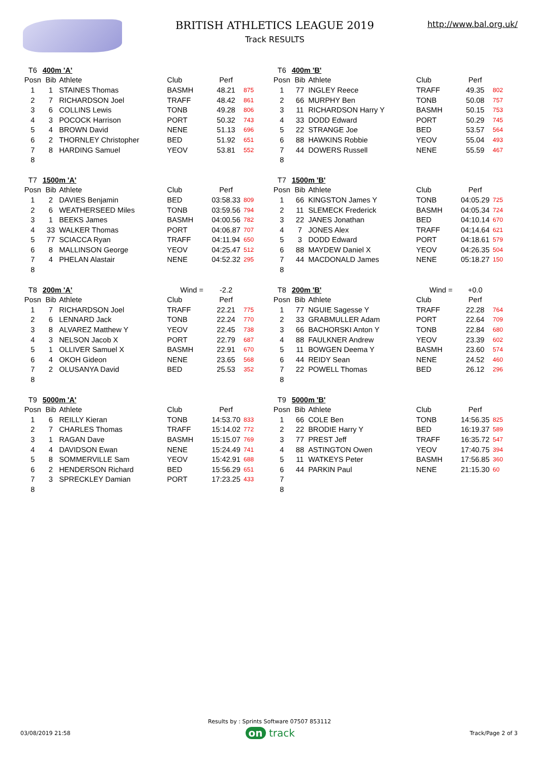BRITISH ATHLETICS LEAGUE 2019
Track RESULTS
http://www.bal.org.uk/
| T6 | 400m 'A' | | | | |
| Posn | Bib | Athlete | Club | Perf | |
| 1 | 1 | STAINES Thomas | BASMH | 48.21 | 875 |
| 2 | 7 | RICHARDSON Joel | TRAFF | 48.42 | 861 |
| 3 | 6 | COLLINS Lewis | TONB | 49.28 | 806 |
| 4 | 3 | POCOCK Harrison | PORT | 50.32 | 743 |
| 5 | 4 | BROWN David | NENE | 51.13 | 696 |
| 6 | 2 | THORNLEY Christopher | BED | 51.92 | 651 |
| 7 | 8 | HARDING Samuel | YEOV | 53.81 | 552 |
| 8 | | | | | |
| T6 | 400m 'B' | | | | |
| Posn | Bib | Athlete | Club | Perf | |
| 1 | 77 | INGLEY Reece | TRAFF | 49.35 | 802 |
| 2 | 66 | MURPHY Ben | TONB | 50.08 | 757 |
| 3 | 11 | RICHARDSON Harry Y | BASMH | 50.15 | 753 |
| 4 | 33 | DODD Edward | PORT | 50.29 | 745 |
| 5 | 22 | STRANGE Joe | BED | 53.57 | 564 |
| 6 | 88 | HAWKINS Robbie | YEOV | 55.04 | 493 |
| 7 | 44 | DOWERS Russell | NENE | 55.59 | 467 |
| 8 | | | | | |
| T7 | 1500m 'A' | | | | |
| Posn | Bib | Athlete | Club | Perf | |
| 1 | 2 | DAVIES Benjamin | BED | 03:58.33 | 809 |
| 2 | 6 | WEATHERSEED Miles | TONB | 03:59.56 | 794 |
| 3 | 1 | BEEKS James | BASMH | 04:00.56 | 782 |
| 4 | 33 | WALKER Thomas | PORT | 04:06.87 | 707 |
| 5 | 77 | SCIACCA Ryan | TRAFF | 04:11.94 | 650 |
| 6 | 8 | MALLINSON George | YEOV | 04:25.47 | 512 |
| 7 | 4 | PHELAN Alastair | NENE | 04:52.32 | 295 |
| 8 | | | | | |
| T7 | 1500m 'B' | | | | |
| Posn | Bib | Athlete | Club | Perf | |
| 1 | 66 | KINGSTON James Y | TONB | 04:05.29 | 725 |
| 2 | 11 | SLEMECK Frederick | BASMH | 04:05.34 | 724 |
| 3 | 22 | JANES Jonathan | BED | 04:10.14 | 670 |
| 4 | 7 | JONES Alex | TRAFF | 04:14.64 | 621 |
| 5 | 3 | DODD Edward | PORT | 04:18.61 | 579 |
| 6 | 88 | MAYDEW Daniel X | YEOV | 04:26.35 | 504 |
| 7 | 44 | MACDONALD James | NENE | 05:18.27 | 150 |
| 8 | | | | | |
| T8 | 200m 'A' | | Wind = | -2.2 | |
| Posn | Bib | Athlete | Club | Perf | |
| 1 | 7 | RICHARDSON Joel | TRAFF | 22.21 | 775 |
| 2 | 6 | LENNARD Jack | TONB | 22.24 | 770 |
| 3 | 8 | ALVAREZ Matthew Y | YEOV | 22.45 | 738 |
| 4 | 3 | NELSON Jacob X | PORT | 22.79 | 687 |
| 5 | 1 | OLLIVER Samuel X | BASMH | 22.91 | 670 |
| 6 | 4 | OKOH Gideon | NENE | 23.65 | 568 |
| 7 | 2 | OLUSANYA David | BED | 25.53 | 352 |
| 8 | | | | | |
| T8 | 200m 'B' | | Wind = | +0.0 | |
| Posn | Bib | Athlete | Club | Perf | |
| 1 | 77 | NGUIE Sagesse Y | TRAFF | 22.28 | 764 |
| 2 | 33 | GRABMULLER Adam | PORT | 22.64 | 709 |
| 3 | 66 | BACHORSKI Anton Y | TONB | 22.84 | 680 |
| 4 | 88 | FAULKNER Andrew | YEOV | 23.39 | 602 |
| 5 | 11 | BOWGEN Deema Y | BASMH | 23.60 | 574 |
| 6 | 44 | REIDY Sean | NENE | 24.52 | 460 |
| 7 | 22 | POWELL Thomas | BED | 26.12 | 296 |
| 8 | | | | | |
| T9 | 5000m 'A' | | | | |
| Posn | Bib | Athlete | Club | Perf | |
| 1 | 6 | REILLY Kieran | TONB | 14:53.70 | 833 |
| 2 | 7 | CHARLES Thomas | TRAFF | 15:14.02 | 772 |
| 3 | 1 | RAGAN Dave | BASMH | 15:15.07 | 769 |
| 4 | 4 | DAVIDSON Ewan | NENE | 15:24.49 | 741 |
| 5 | 8 | SOMMERVILLE Sam | YEOV | 15:42.91 | 688 |
| 6 | 2 | HENDERSON Richard | BED | 15:56.29 | 651 |
| 7 | 3 | SPRECKLEY Damian | PORT | 17:23.25 | 433 |
| 8 | | | | | |
| T9 | 5000m 'B' | | | | |
| Posn | Bib | Athlete | Club | Perf | |
| 1 | 66 | COLE Ben | TONB | 14:56.35 | 825 |
| 2 | 22 | BRODIE Harry Y | BED | 16:19.37 | 589 |
| 3 | 77 | PREST Jeff | TRAFF | 16:35.72 | 547 |
| 4 | 88 | ASTINGTON Owen | YEOV | 17:40.75 | 394 |
| 5 | 11 | WATKEYS Peter | BASMH | 17:56.85 | 360 |
| 6 | 44 | PARKIN Paul | NENE | 21:15.30 | 60 |
| 7 | | | | | |
| 8 | | | | | |
Results by : Sprints Software 07507 853112
03/08/2019 21:58 on track Track/Page 2 of 3